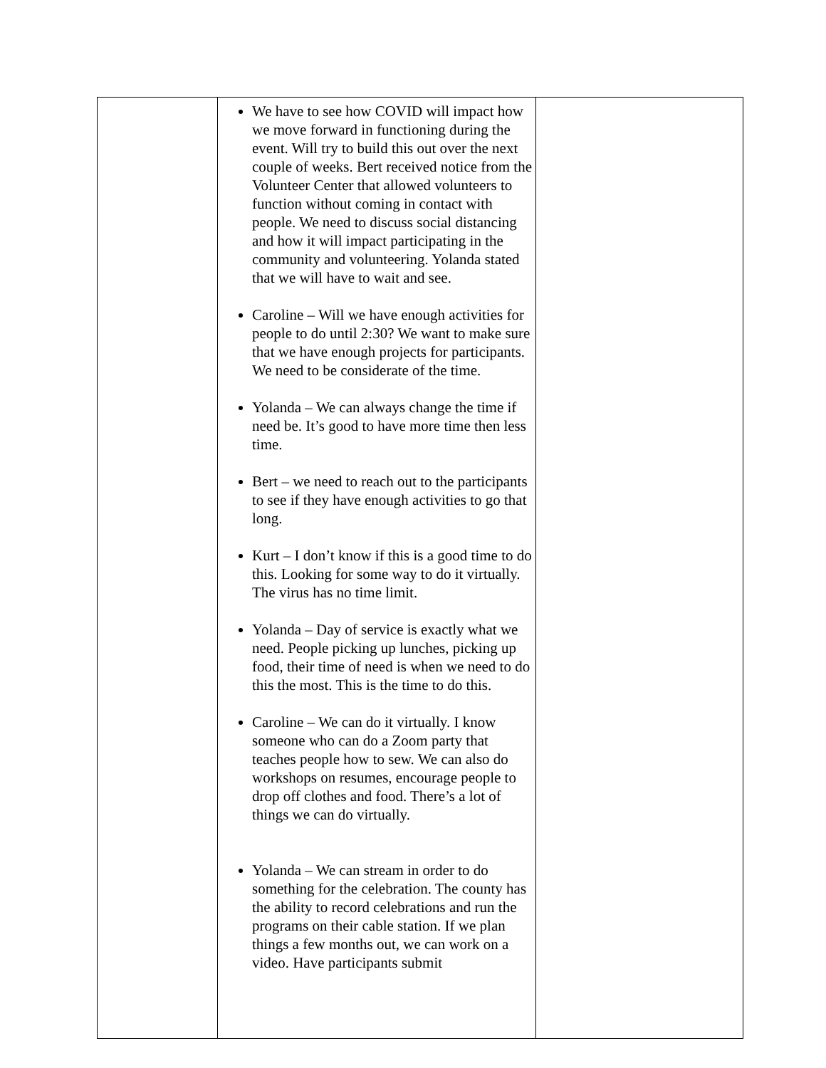| | We have to see how COVID will impact how we move forward in functioning during the event. Will try to build this out over the next couple of weeks. Bert received notice from the Volunteer Center that allowed volunteers to function without coming in contact with people. We need to discuss social distancing and how it will impact participating in the community and volunteering. Yolanda stated that we will have to wait and see. Caroline – Will we have enough activities for people to do until 2:30? We want to make sure that we have enough projects for participants. We need to be considerate of the time. Yolanda – We can always change the time if need be. It’s good to have more time then less time. Bert – we need to reach out to the participants to see if they have enough activities to go that long. Kurt – I don’t know if this is a good time to do this. Looking for some way to do it virtually. The virus has no time limit. Yolanda – Day of service is exactly what we need. People picking up lunches, picking up food, their time of need is when we need to do this the most. This is the time to do this. Caroline – We can do it virtually. I know someone who can do a Zoom party that teaches people how to sew. We can also do workshops on resumes, encourage people to drop off clothes and food. There’s a lot of things we can do virtually. Yolanda – We can stream in order to do something for the celebration. The county has the ability to record celebrations and run the programs on their cable station. If we plan things a few months out, we can work on a video. Have participants submit | |